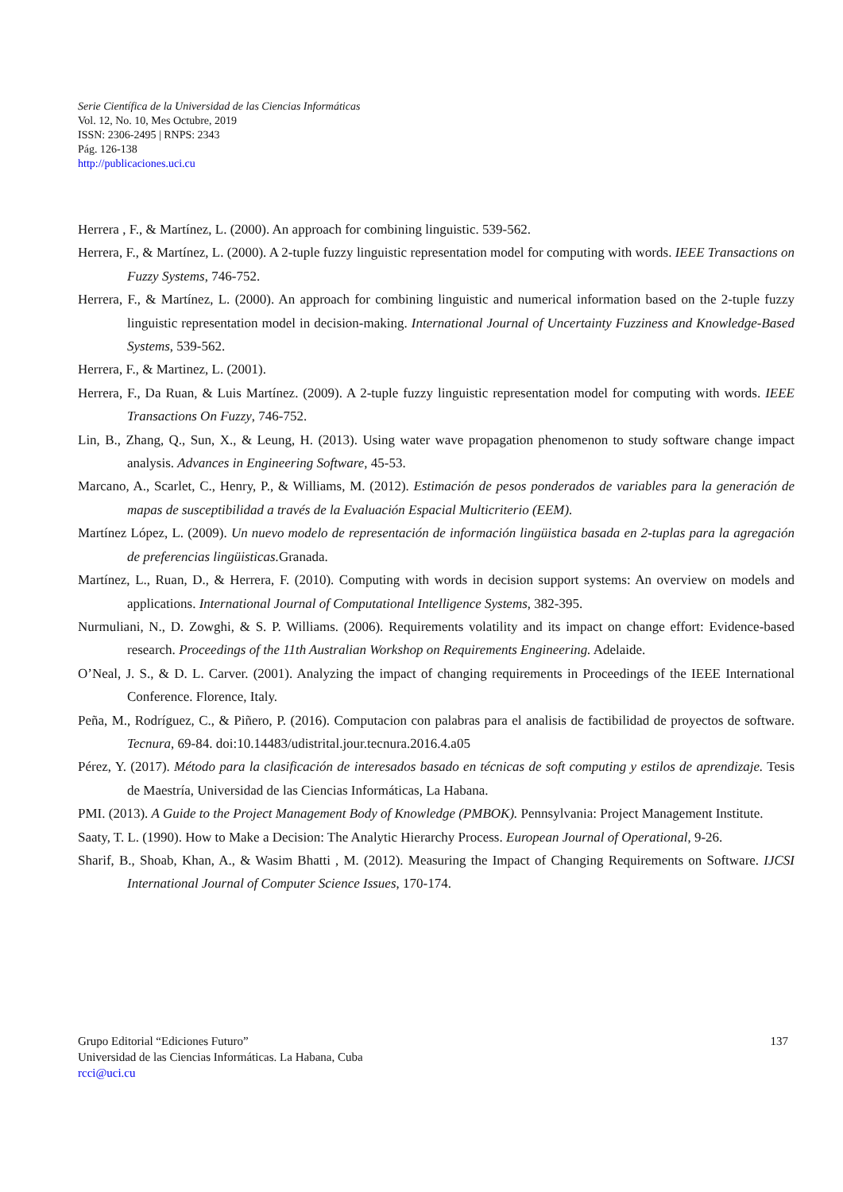Serie Científica de la Universidad de las Ciencias Informáticas
Vol. 12, No. 10, Mes Octubre, 2019
ISSN: 2306-2495 | RNPS: 2343
Pág. 126-138
http://publicaciones.uci.cu
Herrera , F., & Martínez, L. (2000). An approach for combining linguistic. 539-562.
Herrera, F., & Martínez, L. (2000). A 2-tuple fuzzy linguistic representation model for computing with words. IEEE Transactions on Fuzzy Systems, 746-752.
Herrera, F., & Martínez, L. (2000). An approach for combining linguistic and numerical information based on the 2-tuple fuzzy linguistic representation model in decision-making. International Journal of Uncertainty Fuzziness and Knowledge-Based Systems, 539-562.
Herrera, F., & Martinez, L. (2001).
Herrera, F., Da Ruan, & Luis Martínez. (2009). A 2-tuple fuzzy linguistic representation model for computing with words. IEEE Transactions On Fuzzy, 746-752.
Lin, B., Zhang, Q., Sun, X., & Leung, H. (2013). Using water wave propagation phenomenon to study software change impact analysis. Advances in Engineering Software, 45-53.
Marcano, A., Scarlet, C., Henry, P., & Williams, M. (2012). Estimación de pesos ponderados de variables para la generación de mapas de susceptibilidad a través de la Evaluación Espacial Multicriterio (EEM).
Martínez López, L. (2009). Un nuevo modelo de representación de información lingüistica basada en 2-tuplas para la agregación de preferencias lingüisticas. Granada.
Martínez, L., Ruan, D., & Herrera, F. (2010). Computing with words in decision support systems: An overview on models and applications. International Journal of Computational Intelligence Systems, 382-395.
Nurmuliani, N., D. Zowghi, & S. P. Williams. (2006). Requirements volatility and its impact on change effort: Evidence-based research. Proceedings of the 11th Australian Workshop on Requirements Engineering. Adelaide.
O’Neal, J. S., & D. L. Carver. (2001). Analyzing the impact of changing requirements in Proceedings of the IEEE International Conference. Florence, Italy.
Peña, M., Rodríguez, C., & Piñero, P. (2016). Computacion con palabras para el analisis de factibilidad de proyectos de software. Tecnura, 69-84. doi:10.14483/udistrital.jour.tecnura.2016.4.a05
Pérez, Y. (2017). Método para la clasificación de interesados basado en técnicas de soft computing y estilos de aprendizaje. Tesis de Maestría, Universidad de las Ciencias Informáticas, La Habana.
PMI. (2013). A Guide to the Project Management Body of Knowledge (PMBOK). Pennsylvania: Project Management Institute.
Saaty, T. L. (1990). How to Make a Decision: The Analytic Hierarchy Process. European Journal of Operational, 9-26.
Sharif, B., Shoab, Khan, A., & Wasim Bhatti , M. (2012). Measuring the Impact of Changing Requirements on Software. IJCSI International Journal of Computer Science Issues, 170-174.
137 Grupo Editorial “Ediciones Futuro”
Universidad de las Ciencias Informáticas. La Habana, Cuba
rcci@uci.cu